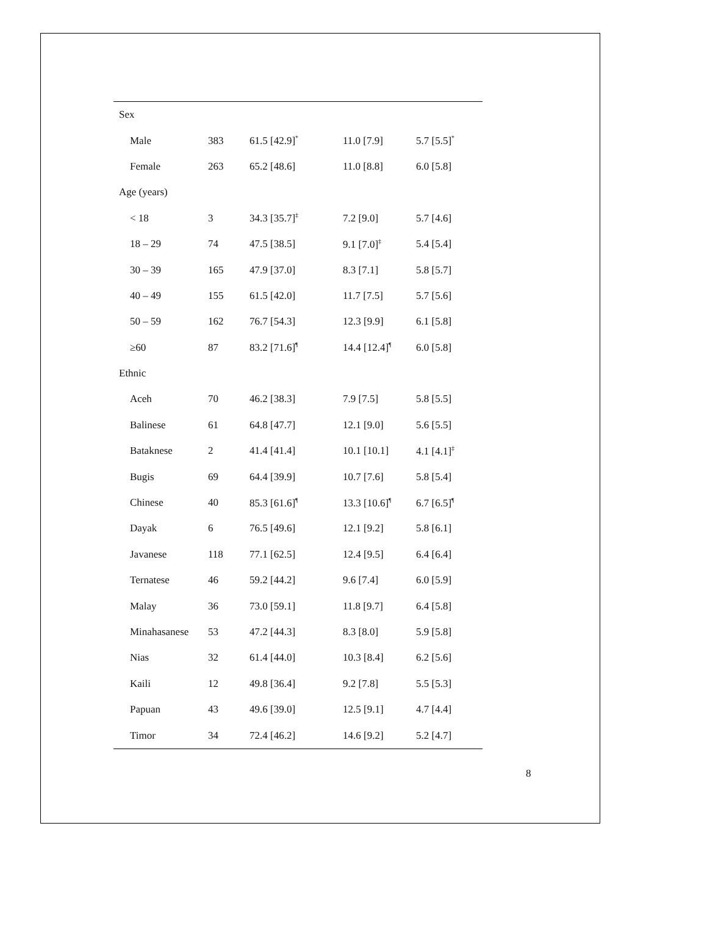| Sex | | | | |
| Male | 383 | 61.5 [42.9]<sup>*</sup> | 11.0 [7.9] | 5.7 [5.5]<sup>*</sup> |
| Female | 263 | 65.2 [48.6] | 11.0 [8.8] | 6.0 [5.8] |
| Age (years) | | | | |
| < 18 | 3 | 34.3 [35.7]<sup>‡</sup> | 7.2 [9.0] | 5.7 [4.6] |
| 18 – 29 | 74 | 47.5 [38.5] | 9.1 [7.0]<sup>‡</sup> | 5.4 [5.4] |
| 30 – 39 | 165 | 47.9 [37.0] | 8.3 [7.1] | 5.8 [5.7] |
| 40 – 49 | 155 | 61.5 [42.0] | 11.7 [7.5] | 5.7 [5.6] |
| 50 – 59 | 162 | 76.7 [54.3] | 12.3 [9.9] | 6.1 [5.8] |
| ≥60 | 87 | 83.2 [71.6]<sup>¶</sup> | 14.4 [12.4]<sup>¶</sup> | 6.0 [5.8] |
| Ethnic | | | | |
| Aceh | 70 | 46.2 [38.3] | 7.9 [7.5] | 5.8 [5.5] |
| Balinese | 61 | 64.8 [47.7] | 12.1 [9.0] | 5.6 [5.5] |
| Bataknese | 2 | 41.4 [41.4] | 10.1 [10.1] | 4.1 [4.1]<sup>‡</sup> |
| Bugis | 69 | 64.4 [39.9] | 10.7 [7.6] | 5.8 [5.4] |
| Chinese | 40 | 85.3 [61.6]<sup>¶</sup> | 13.3 [10.6]<sup>¶</sup> | 6.7 [6.5]<sup>¶</sup> |
| Dayak | 6 | 76.5 [49.6] | 12.1 [9.2] | 5.8 [6.1] |
| Javanese | 118 | 77.1 [62.5] | 12.4 [9.5] | 6.4 [6.4] |
| Ternatese | 46 | 59.2 [44.2] | 9.6 [7.4] | 6.0 [5.9] |
| Malay | 36 | 73.0 [59.1] | 11.8 [9.7] | 6.4 [5.8] |
| Minahasanese | 53 | 47.2 [44.3] | 8.3 [8.0] | 5.9 [5.8] |
| Nias | 32 | 61.4 [44.0] | 10.3 [8.4] | 6.2 [5.6] |
| Kaili | 12 | 49.8 [36.4] | 9.2 [7.8] | 5.5 [5.3] |
| Papuan | 43 | 49.6 [39.0] | 12.5 [9.1] | 4.7 [4.4] |
| Timor | 34 | 72.4 [46.2] | 14.6 [9.2] | 5.2 [4.7] |
8